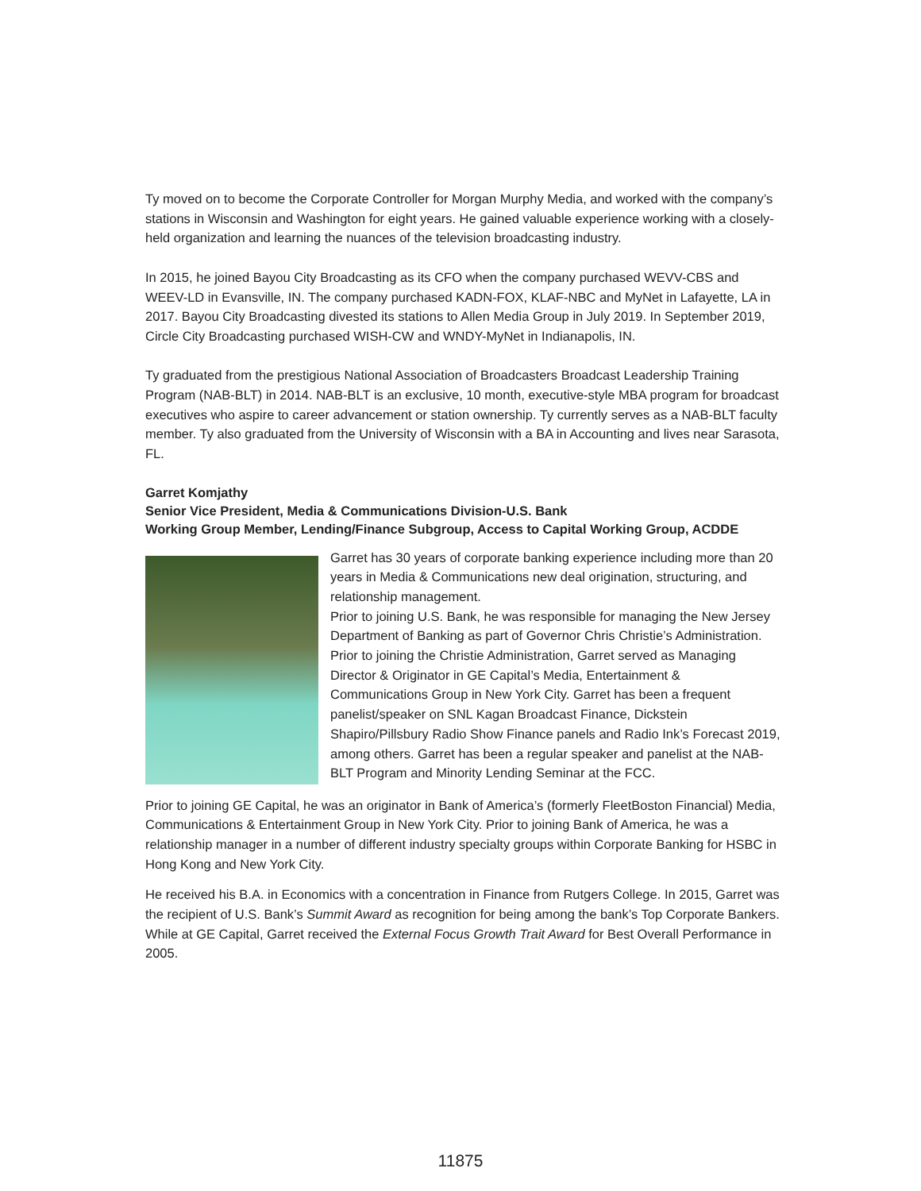Ty moved on to become the Corporate Controller for Morgan Murphy Media, and worked with the company’s stations in Wisconsin and Washington for eight years. He gained valuable experience working with a closely-held organization and learning the nuances of the television broadcasting industry.
In 2015, he joined Bayou City Broadcasting as its CFO when the company purchased WEVV-CBS and WEEV-LD in Evansville, IN. The company purchased KADN-FOX, KLAF-NBC and MyNet in Lafayette, LA in 2017. Bayou City Broadcasting divested its stations to Allen Media Group in July 2019. In September 2019, Circle City Broadcasting purchased WISH-CW and WNDY-MyNet in Indianapolis, IN.
Ty graduated from the prestigious National Association of Broadcasters Broadcast Leadership Training Program (NAB-BLT) in 2014. NAB-BLT is an exclusive, 10 month, executive-style MBA program for broadcast executives who aspire to career advancement or station ownership. Ty currently serves as a NAB-BLT faculty member. Ty also graduated from the University of Wisconsin with a BA in Accounting and lives near Sarasota, FL.
Garret Komjathy
Senior Vice President, Media & Communications Division-U.S. Bank
Working Group Member, Lending/Finance Subgroup, Access to Capital Working Group, ACDDE
Garret has 30 years of corporate banking experience including more than 20 years in Media & Communications new deal origination, structuring, and relationship management.
Prior to joining U.S. Bank, he was responsible for managing the New Jersey Department of Banking as part of Governor Chris Christie’s Administration. Prior to joining the Christie Administration, Garret served as Managing Director & Originator in GE Capital’s Media, Entertainment & Communications Group in New York City. Garret has been a frequent panelist/speaker on SNL Kagan Broadcast Finance, Dickstein Shapiro/Pillsbury Radio Show Finance panels and Radio Ink’s Forecast 2019, among others. Garret has been a regular speaker and panelist at the NAB-BLT Program and Minority Lending Seminar at the FCC.
Prior to joining GE Capital, he was an originator in Bank of America’s (formerly FleetBoston Financial) Media, Communications & Entertainment Group in New York City. Prior to joining Bank of America, he was a relationship manager in a number of different industry specialty groups within Corporate Banking for HSBC in Hong Kong and New York City.
He received his B.A. in Economics with a concentration in Finance from Rutgers College. In 2015, Garret was the recipient of U.S. Bank’s Summit Award as recognition for being among the bank’s Top Corporate Bankers. While at GE Capital, Garret received the External Focus Growth Trait Award for Best Overall Performance in 2005.
11875